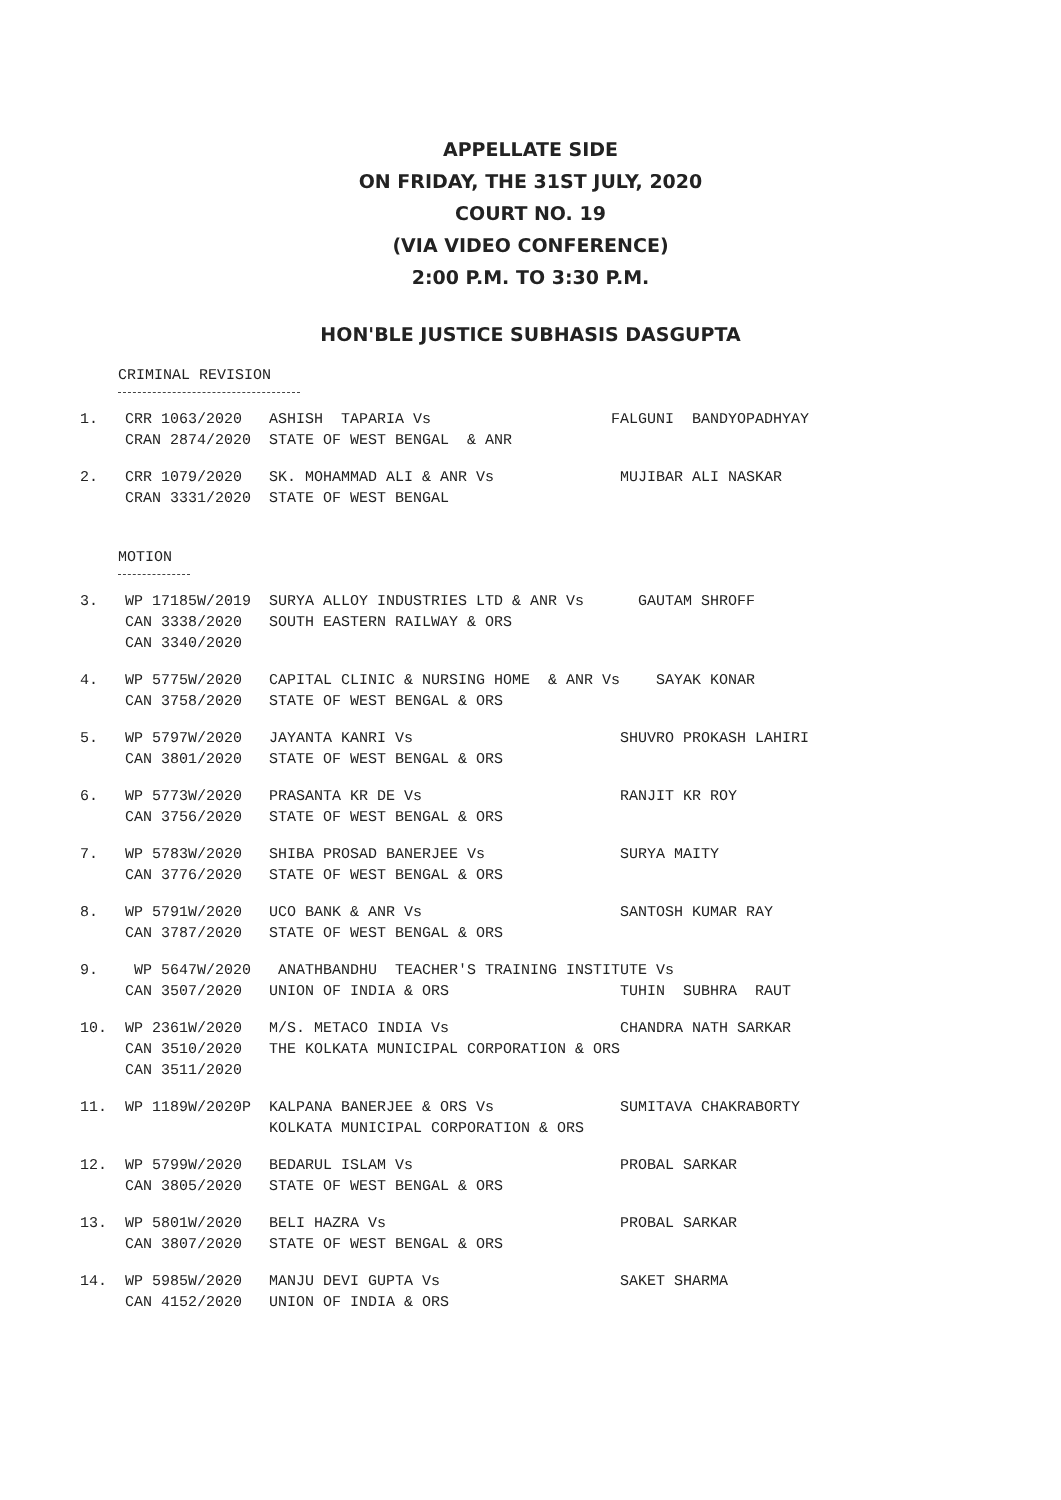APPELLATE SIDE
ON FRIDAY, THE 31ST JULY, 2020
COURT NO. 19
(VIA VIDEO CONFERENCE)
2:00 P.M. TO 3:30 P.M.
HON'BLE JUSTICE SUBHASIS DASGUPTA
CRIMINAL REVISION
1. CRR 1063/2020 ASHISH TAPARIA Vs FALGUNI BANDYOPADHYAY CRAN 2874/2020 STATE OF WEST BENGAL & ANR
2. CRR 1079/2020 SK. MOHAMMAD ALI & ANR Vs MUJIBAR ALI NASKAR CRAN 3331/2020 STATE OF WEST BENGAL
MOTION
3. WP 17185W/2019 SURYA ALLOY INDUSTRIES LTD & ANR Vs GAUTAM SHROFF CAN 3338/2020 SOUTH EASTERN RAILWAY & ORS CAN 3340/2020
4. WP 5775W/2020 CAPITAL CLINIC & NURSING HOME & ANR Vs SAYAK KONAR CAN 3758/2020 STATE OF WEST BENGAL & ORS
5. WP 5797W/2020 JAYANTA KANRI Vs SHUVRO PROKASH LAHIRI CAN 3801/2020 STATE OF WEST BENGAL & ORS
6. WP 5773W/2020 PRASANTA KR DE Vs RANJIT KR ROY CAN 3756/2020 STATE OF WEST BENGAL & ORS
7. WP 5783W/2020 SHIBA PROSAD BANERJEE Vs SURYA MAITY CAN 3776/2020 STATE OF WEST BENGAL & ORS
8. WP 5791W/2020 UCO BANK & ANR Vs SANTOSH KUMAR RAY CAN 3787/2020 STATE OF WEST BENGAL & ORS
9. WP 5647W/2020 ANATHBANDHU TEACHER'S TRAINING INSTITUTE Vs CAN 3507/2020 UNION OF INDIA & ORS TUHIN SUBHRA RAUT
10. WP 2361W/2020 M/S. METACO INDIA Vs CHANDRA NATH SARKAR CAN 3510/2020 THE KOLKATA MUNICIPAL CORPORATION & ORS CAN 3511/2020
11. WP 1189W/2020P KALPANA BANERJEE & ORS Vs SUMITAVA CHAKRABORTY KOLKATA MUNICIPAL CORPORATION & ORS
12. WP 5799W/2020 BEDARUL ISLAM Vs PROBAL SARKAR CAN 3805/2020 STATE OF WEST BENGAL & ORS
13. WP 5801W/2020 BELI HAZRA Vs PROBAL SARKAR CAN 3807/2020 STATE OF WEST BENGAL & ORS
14. WP 5985W/2020 MANJU DEVI GUPTA Vs SAKET SHARMA CAN 4152/2020 UNION OF INDIA & ORS